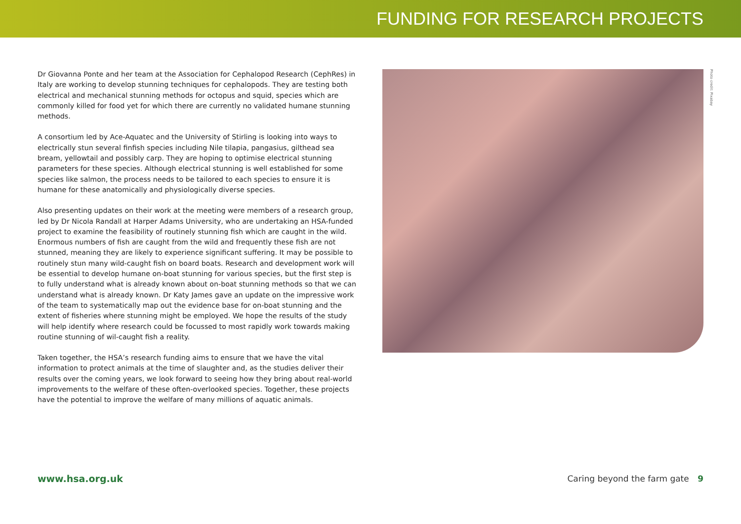FUNDING FOR RESEARCH PROJECTS
Dr Giovanna Ponte and her team at the Association for Cephalopod Research (CephRes) in Italy are working to develop stunning techniques for cephalopods. They are testing both electrical and mechanical stunning methods for octopus and squid, species which are commonly killed for food yet for which there are currently no validated humane stunning methods.
A consortium led by Ace-Aquatec and the University of Stirling is looking into ways to electrically stun several finfish species including Nile tilapia, pangasius, gilthead sea bream, yellowtail and possibly carp. They are hoping to optimise electrical stunning parameters for these species. Although electrical stunning is well established for some species like salmon, the process needs to be tailored to each species to ensure it is humane for these anatomically and physiologically diverse species.
Also presenting updates on their work at the meeting were members of a research group, led by Dr Nicola Randall at Harper Adams University, who are undertaking an HSA-funded project to examine the feasibility of routinely stunning fish which are caught in the wild. Enormous numbers of fish are caught from the wild and frequently these fish are not stunned, meaning they are likely to experience significant suffering. It may be possible to routinely stun many wild-caught fish on board boats. Research and development work will be essential to develop humane on-boat stunning for various species, but the first step is to fully understand what is already known about on-boat stunning methods so that we can understand what is already known. Dr Katy James gave an update on the impressive work of the team to systematically map out the evidence base for on-boat stunning and the extent of fisheries where stunning might be employed. We hope the results of the study will help identify where research could be focussed to most rapidly work towards making routine stunning of wil-caught fish a reality.
Taken together, the HSA’s research funding aims to ensure that we have the vital information to protect animals at the time of slaughter and, as the studies deliver their results over the coming years, we look forward to seeing how they bring about real-world improvements to the welfare of these often-overlooked species. Together, these projects have the potential to improve the welfare of many millions of aquatic animals.
Photo credit: Pixabay
www.hsa.org.uk Caring beyond the farm gate 9